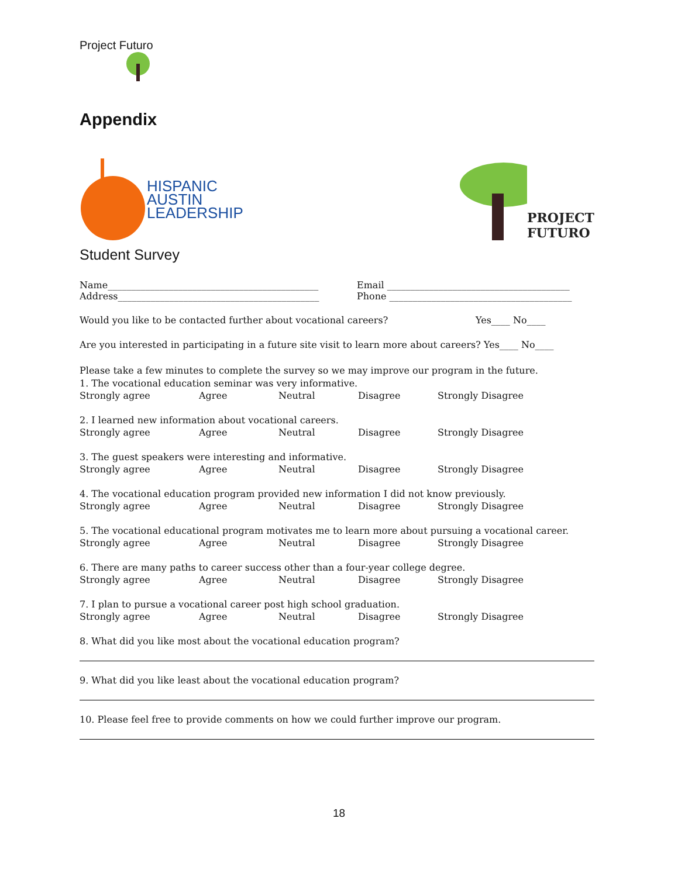Project Futuro
Appendix
HISPANIC
AUSTIN
LEADERSHIP
PROJECT
FUTURO
Student Survey
Name_____________________________________________ Email _______________________________________
Address___________________________________________ Phone _______________________________________
Would you like to be contacted further about vocational careers? Yes____ No____
Are you interested in participating in a future site visit to learn more about careers? Yes____ No____
Please take a few minutes to complete the survey so we may improve our program in the future.
1. The vocational education seminar was very informative.
Strongly agree Agree Neutral Disagree Strongly Disagree
2. I learned new information about vocational careers.
Strongly agree Agree Neutral Disagree Strongly Disagree
3. The guest speakers were interesting and informative.
Strongly agree Agree Neutral Disagree Strongly Disagree
4. The vocational education program provided new information I did not know previously.
Strongly agree Agree Neutral Disagree Strongly Disagree
5. The vocational educational program motivates me to learn more about pursuing a vocational career.
Strongly agree Agree Neutral Disagree Strongly Disagree
6. There are many paths to career success other than a four-year college degree.
Strongly agree Agree Neutral Disagree Strongly Disagree
7. I plan to pursue a vocational career post high school graduation.
Strongly agree Agree Neutral Disagree Strongly Disagree
8. What did you like most about the vocational education program?
9. What did you like least about the vocational education program?
10. Please feel free to provide comments on how we could further improve our program.
18